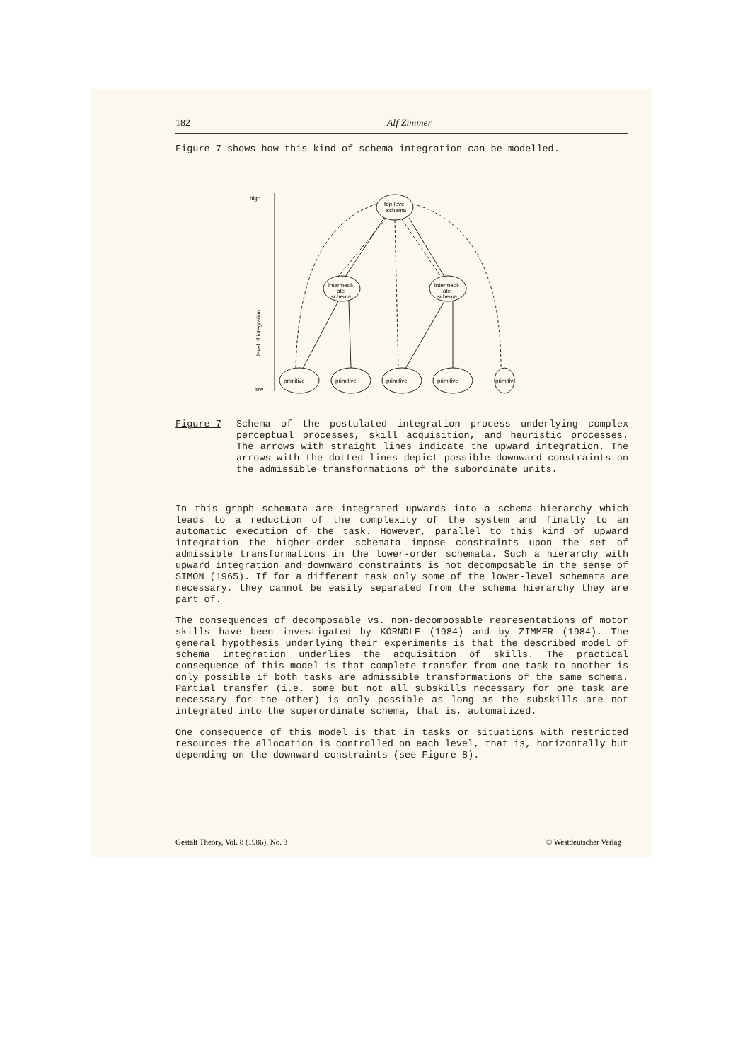182 Alf Zimmer
Figure 7 shows how this kind of schema integration can be modelled.
high
low
level of integration
top-level
schema
intermedi-
ate
schema
intermedi-
ate
schema
primitive
primitive
primitive
primitive
primitive
Figure 7 Schema of the postulated integration process underlying complex perceptual processes, skill acquisition, and heuristic processes. The arrows with straight lines indicate the upward integration. The arrows with the dotted lines depict possible downward constraints on the admissible transformations of the subordinate units.
In this graph schemata are integrated upwards into a schema hierarchy which leads to a reduction of the complexity of the system and finally to an automatic execution of the task. However, parallel to this kind of upward integration the higher-order schemata impose constraints upon the set of admissible transformations in the lower-order schemata. Such a hierarchy with upward integration and downward constraints is not decomposable in the sense of SIMON (1965). If for a different task only some of the lower-level schemata are necessary, they cannot be easily separated from the schema hierarchy they are part of.
The consequences of decomposable vs. non-decomposable representations of motor skills have been investigated by KÖRNDLE (1984) and by ZIMMER (1984). The general hypothesis underlying their experiments is that the described model of schema integration underlies the acquisition of skills. The practical consequence of this model is that complete transfer from one task to another is only possible if both tasks are admissible transformations of the same schema. Partial transfer (i.e. some but not all subskills necessary for one task are necessary for the other) is only possible as long as the subskills are not integrated into the superordinate schema, that is, automatized.
One consequence of this model is that in tasks or situations with restricted resources the allocation is controlled on each level, that is, horizontally but depending on the downward constraints (see Figure 8).
Gestalt Theory, Vol. 8 (1986), No. 3 © Westdeutscher Verlag